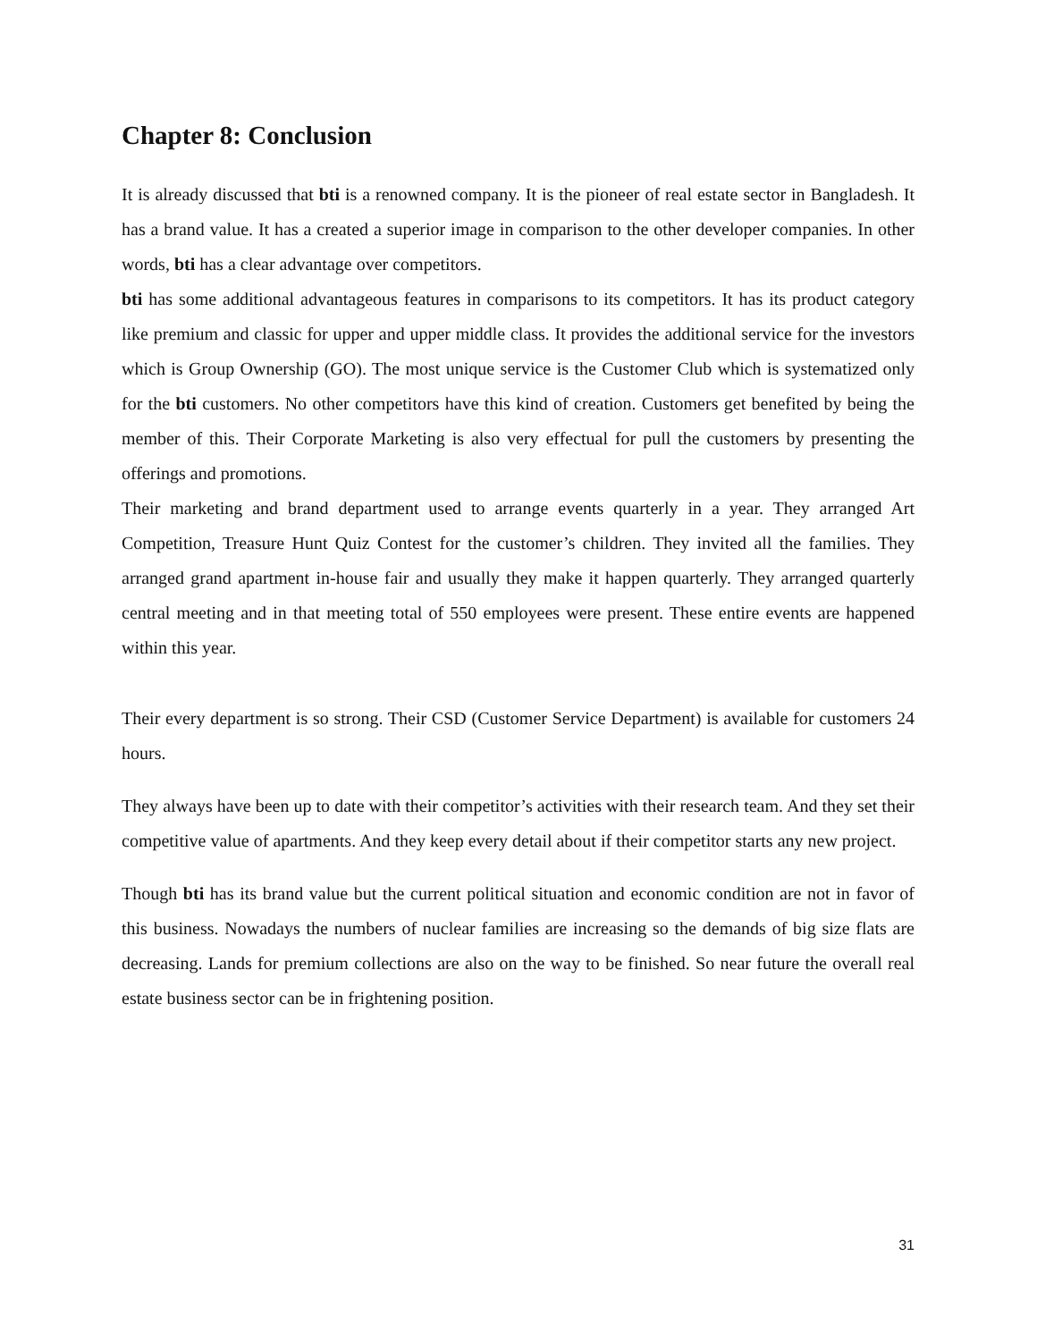Chapter 8: Conclusion
It is already discussed that bti is a renowned company. It is the pioneer of real estate sector in Bangladesh. It has a brand value. It has a created a superior image in comparison to the other developer companies. In other words, bti has a clear advantage over competitors.
bti has some additional advantageous features in comparisons to its competitors. It has its product category like premium and classic for upper and upper middle class. It provides the additional service for the investors which is Group Ownership (GO). The most unique service is the Customer Club which is systematized only for the bti customers. No other competitors have this kind of creation. Customers get benefited by being the member of this. Their Corporate Marketing is also very effectual for pull the customers by presenting the offerings and promotions.
Their marketing and brand department used to arrange events quarterly in a year. They arranged Art Competition, Treasure Hunt Quiz Contest for the customer’s children. They invited all the families. They arranged grand apartment in-house fair and usually they make it happen quarterly. They arranged quarterly central meeting and in that meeting total of 550 employees were present. These entire events are happened within this year.
Their every department is so strong. Their CSD (Customer Service Department) is available for customers 24 hours.
They always have been up to date with their competitor’s activities with their research team. And they set their competitive value of apartments. And they keep every detail about if their competitor starts any new project.
Though bti has its brand value but the current political situation and economic condition are not in favor of this business. Nowadays the numbers of nuclear families are increasing so the demands of big size flats are decreasing. Lands for premium collections are also on the way to be finished. So near future the overall real estate business sector can be in frightening position.
31